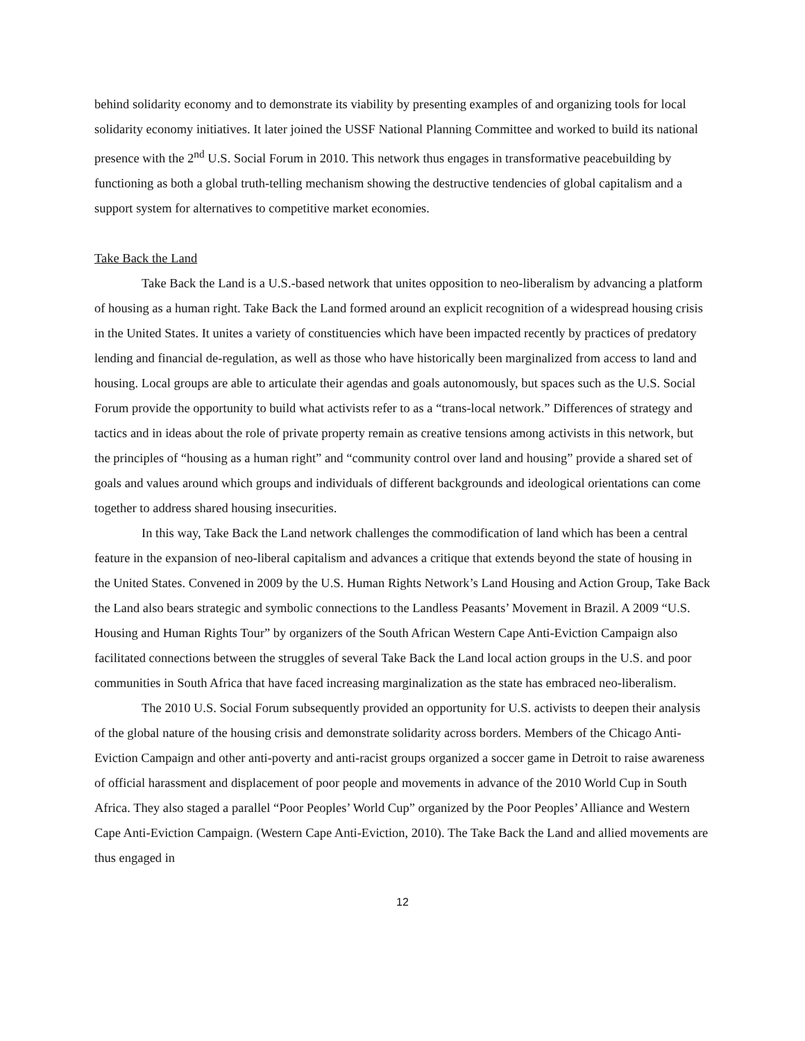behind solidarity economy and to demonstrate its viability by presenting examples of and organizing tools for local solidarity economy initiatives. It later joined the USSF National Planning Committee and worked to build its national presence with the 2<sup>nd</sup> U.S. Social Forum in 2010. This network thus engages in transformative peacebuilding by functioning as both a global truth-telling mechanism showing the destructive tendencies of global capitalism and a support system for alternatives to competitive market economies.
Take Back the Land
Take Back the Land is a U.S.-based network that unites opposition to neo-liberalism by advancing a platform of housing as a human right. Take Back the Land formed around an explicit recognition of a widespread housing crisis in the United States. It unites a variety of constituencies which have been impacted recently by practices of predatory lending and financial de-regulation, as well as those who have historically been marginalized from access to land and housing. Local groups are able to articulate their agendas and goals autonomously, but spaces such as the U.S. Social Forum provide the opportunity to build what activists refer to as a “trans-local network.” Differences of strategy and tactics and in ideas about the role of private property remain as creative tensions among activists in this network, but the principles of “housing as a human right” and “community control over land and housing” provide a shared set of goals and values around which groups and individuals of different backgrounds and ideological orientations can come together to address shared housing insecurities.
In this way, Take Back the Land network challenges the commodification of land which has been a central feature in the expansion of neo-liberal capitalism and advances a critique that extends beyond the state of housing in the United States. Convened in 2009 by the U.S. Human Rights Network’s Land Housing and Action Group, Take Back the Land also bears strategic and symbolic connections to the Landless Peasants’ Movement in Brazil. A 2009 “U.S. Housing and Human Rights Tour” by organizers of the South African Western Cape Anti-Eviction Campaign also facilitated connections between the struggles of several Take Back the Land local action groups in the U.S. and poor communities in South Africa that have faced increasing marginalization as the state has embraced neo-liberalism.
The 2010 U.S. Social Forum subsequently provided an opportunity for U.S. activists to deepen their analysis of the global nature of the housing crisis and demonstrate solidarity across borders. Members of the Chicago Anti-Eviction Campaign and other anti-poverty and anti-racist groups organized a soccer game in Detroit to raise awareness of official harassment and displacement of poor people and movements in advance of the 2010 World Cup in South Africa. They also staged a parallel “Poor Peoples’ World Cup” organized by the Poor Peoples’ Alliance and Western Cape Anti-Eviction Campaign. (Western Cape Anti-Eviction, 2010). The Take Back the Land and allied movements are thus engaged in
12